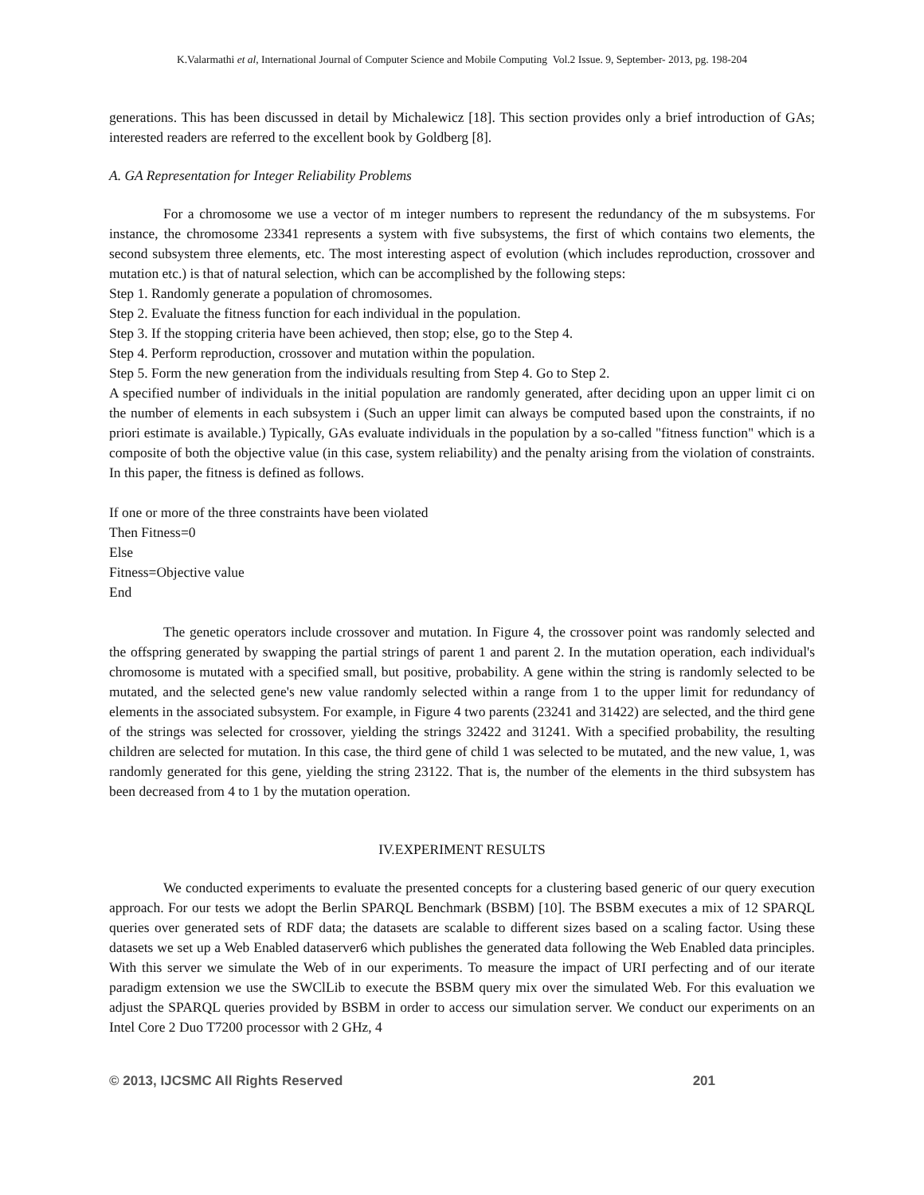K.Valarmathi et al, International Journal of Computer Science and Mobile Computing Vol.2 Issue. 9, September- 2013, pg. 198-204
generations. This has been discussed in detail by Michalewicz [18]. This section provides only a brief introduction of GAs; interested readers are referred to the excellent book by Goldberg [8].
A. GA Representation for Integer Reliability Problems
For a chromosome we use a vector of m integer numbers to represent the redundancy of the m subsystems. For instance, the chromosome 23341 represents a system with five subsystems, the first of which contains two elements, the second subsystem three elements, etc. The most interesting aspect of evolution (which includes reproduction, crossover and mutation etc.) is that of natural selection, which can be accomplished by the following steps:
Step 1. Randomly generate a population of chromosomes.
Step 2. Evaluate the fitness function for each individual in the population.
Step 3. If the stopping criteria have been achieved, then stop; else, go to the Step 4.
Step 4. Perform reproduction, crossover and mutation within the population.
Step 5. Form the new generation from the individuals resulting from Step 4. Go to Step 2.
A specified number of individuals in the initial population are randomly generated, after deciding upon an upper limit ci on the number of elements in each subsystem i (Such an upper limit can always be computed based upon the constraints, if no priori estimate is available.) Typically, GAs evaluate individuals in the population by a so-called "fitness function" which is a composite of both the objective value (in this case, system reliability) and the penalty arising from the violation of constraints. In this paper, the fitness is defined as follows.
If one or more of the three constraints have been violated
Then Fitness=0
Else
Fitness=Objective value
End
The genetic operators include crossover and mutation. In Figure 4, the crossover point was randomly selected and the offspring generated by swapping the partial strings of parent 1 and parent 2. In the mutation operation, each individual's chromosome is mutated with a specified small, but positive, probability. A gene within the string is randomly selected to be mutated, and the selected gene's new value randomly selected within a range from 1 to the upper limit for redundancy of elements in the associated subsystem. For example, in Figure 4 two parents (23241 and 31422) are selected, and the third gene of the strings was selected for crossover, yielding the strings 32422 and 31241. With a specified probability, the resulting children are selected for mutation. In this case, the third gene of child 1 was selected to be mutated, and the new value, 1, was randomly generated for this gene, yielding the string 23122. That is, the number of the elements in the third subsystem has been decreased from 4 to 1 by the mutation operation.
IV.EXPERIMENT RESULTS
We conducted experiments to evaluate the presented concepts for a clustering based generic of our query execution approach. For our tests we adopt the Berlin SPARQL Benchmark (BSBM) [10]. The BSBM executes a mix of 12 SPARQL queries over generated sets of RDF data; the datasets are scalable to different sizes based on a scaling factor. Using these datasets we set up a Web Enabled dataserver6 which publishes the generated data following the Web Enabled data principles. With this server we simulate the Web of in our experiments. To measure the impact of URI perfecting and of our iterate paradigm extension we use the SWClLib to execute the BSBM query mix over the simulated Web. For this evaluation we adjust the SPARQL queries provided by BSBM in order to access our simulation server. We conduct our experiments on an Intel Core 2 Duo T7200 processor with 2 GHz, 4
© 2013, IJCSMC All Rights Reserved 201